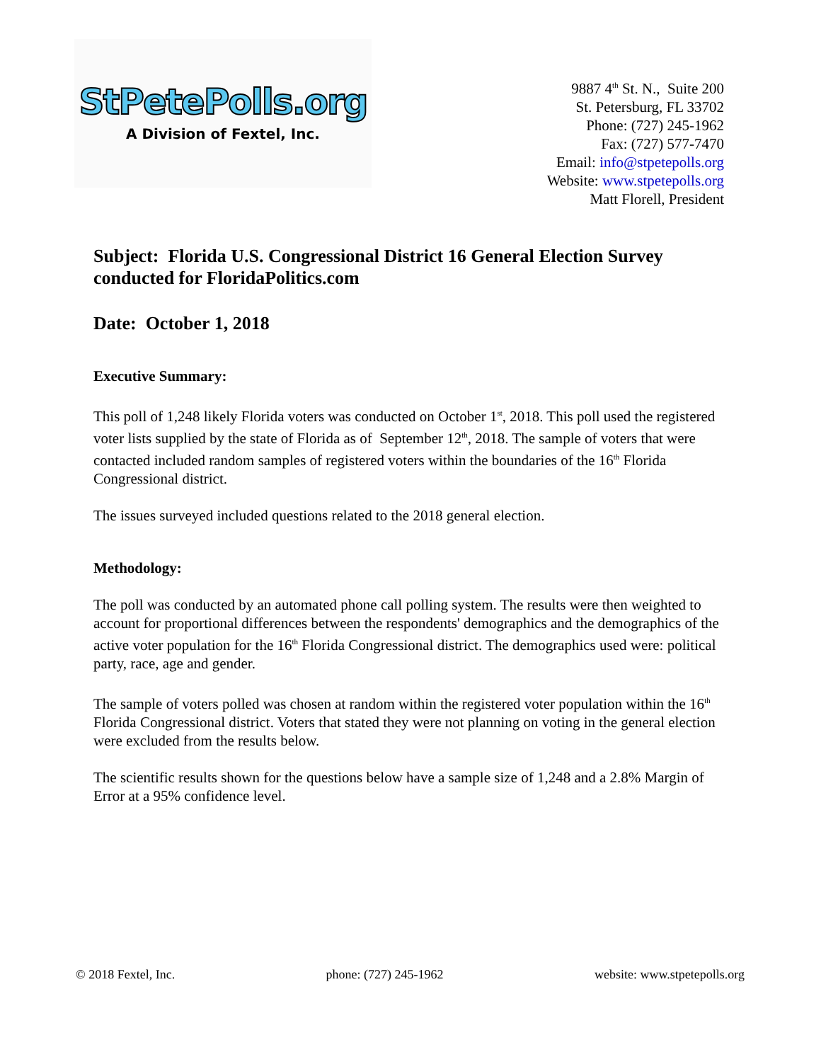StPetePolls.org
A Division of Fextel, Inc.
9887 4<sup>th</sup> St. N., Suite 200
St. Petersburg, FL 33702
Phone: (727) 245-1962
Fax: (727) 577-7470
Email: info@stpetepolls.org
Website: www.stpetepolls.org
Matt Florell, President
Subject: Florida U.S. Congressional District 16 General Election Survey conducted for FloridaPolitics.com
Date: October 1, 2018
Executive Summary:
This poll of 1,248 likely Florida voters was conducted on October 1<sup>st</sup>, 2018. This poll used the registered voter lists supplied by the state of Florida as of September 12<sup>th</sup>, 2018. The sample of voters that were contacted included random samples of registered voters within the boundaries of the 16<sup>th</sup> Florida Congressional district.
The issues surveyed included questions related to the 2018 general election.
Methodology:
The poll was conducted by an automated phone call polling system. The results were then weighted to account for proportional differences between the respondents' demographics and the demographics of the active voter population for the 16<sup>th</sup> Florida Congressional district. The demographics used were: political party, race, age and gender.
The sample of voters polled was chosen at random within the registered voter population within the 16<sup>th</sup> Florida Congressional district. Voters that stated they were not planning on voting in the general election were excluded from the results below.
The scientific results shown for the questions below have a sample size of 1,248 and a 2.8% Margin of Error at a 95% confidence level.
© 2018 Fextel, Inc. phone: (727) 245-1962 website: www.stpetepolls.org